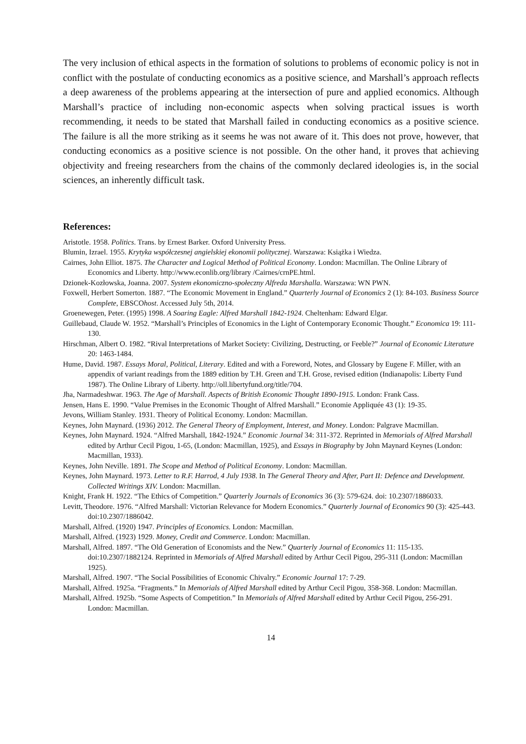The very inclusion of ethical aspects in the formation of solutions to problems of economic policy is not in conflict with the postulate of conducting economics as a positive science, and Marshall’s approach reflects a deep awareness of the problems appearing at the intersection of pure and applied economics. Although Marshall’s practice of including non-economic aspects when solving practical issues is worth recommending, it needs to be stated that Marshall failed in conducting economics as a positive science. The failure is all the more striking as it seems he was not aware of it. This does not prove, however, that conducting economics as a positive science is not possible. On the other hand, it proves that achieving objectivity and freeing researchers from the chains of the commonly declared ideologies is, in the social sciences, an inherently difficult task.
References:
Aristotle. 1958. Politics. Trans. by Ernest Barker. Oxford University Press.
Blumin, Izrael. 1955. Krytyka współczesnej angielskiej ekonomii politycznej. Warszawa: Książka i Wiedza.
Cairnes, John Elliot. 1875. The Character and Logical Method of Political Economy. London: Macmillan. The Online Library of Economics and Liberty. http://www.econlib.org/library /Cairnes/crnPE.html.
Dzionek-Kozłowska, Joanna. 2007. System ekonomiczno-społeczny Alfreda Marshalla. Warszawa: WN PWN.
Foxwell, Herbert Somerton. 1887. “The Economic Movement in England.” Quarterly Journal of Economics 2 (1): 84-103. Business Source Complete, EBSCOhost. Accessed July 5th, 2014.
Groenewegen, Peter. (1995) 1998. A Soaring Eagle: Alfred Marshall 1842-1924. Cheltenham: Edward Elgar.
Guillebaud, Claude W. 1952. “Marshall’s Principles of Economics in the Light of Contemporary Economic Thought.” Economica 19: 111-130.
Hirschman, Albert O. 1982. “Rival Interpretations of Market Society: Civilizing, Destructing, or Feeble?” Journal of Economic Literature 20: 1463-1484.
Hume, David. 1987. Essays Moral, Political, Literary. Edited and with a Foreword, Notes, and Glossary by Eugene F. Miller, with an appendix of variant readings from the 1889 edition by T.H. Green and T.H. Grose, revised edition (Indianapolis: Liberty Fund 1987). The Online Library of Liberty. http://oll.libertyfund.org/title/704.
Jha, Narmadeshwar. 1963. The Age of Marshall. Aspects of British Economic Thought 1890-1915. London: Frank Cass.
Jensen, Hans E. 1990. “Value Premises in the Economic Thought of Alfred Marshall.” Economie Appliquée 43 (1): 19-35.
Jevons, William Stanley. 1931. Theory of Political Economy. London: Macmillan.
Keynes, John Maynard. (1936) 2012. The General Theory of Employment, Interest, and Money. London: Palgrave Macmillan.
Keynes, John Maynard. 1924. “Alfred Marshall, 1842-1924.” Economic Journal 34: 311-372. Reprinted in Memorials of Alfred Marshall edited by Arthur Cecil Pigou, 1-65, (London: Macmillan, 1925), and Essays in Biography by John Maynard Keynes (London: Macmillan, 1933).
Keynes, John Neville. 1891. The Scope and Method of Political Economy. London: Macmillan.
Keynes, John Maynard. 1973. Letter to R.F. Harrod, 4 July 1938. In The General Theory and After, Part II: Defence and Development. Collected Writings XIV. London: Macmillan.
Knight, Frank H. 1922. “The Ethics of Competition.” Quarterly Journals of Economics 36 (3): 579-624. doi: 10.2307/1886033.
Levitt, Theodore. 1976. “Alfred Marshall: Victorian Relevance for Modern Economics.” Quarterly Journal of Economics 90 (3): 425-443. doi:10.2307/1886042.
Marshall, Alfred. (1920) 1947. Principles of Economics. London: Macmillan.
Marshall, Alfred. (1923) 1929. Money, Credit and Commerce. London: Macmillan.
Marshall, Alfred. 1897. “The Old Generation of Economists and the New.” Quarterly Journal of Economics 11: 115-135. doi:10.2307/1882124. Reprinted in Memorials of Alfred Marshall edited by Arthur Cecil Pigou, 295-311 (London: Macmillan 1925).
Marshall, Alfred. 1907. “The Social Possibilities of Economic Chivalry.” Economic Journal 17: 7-29.
Marshall, Alfred. 1925a. “Fragments.” In Memorials of Alfred Marshall edited by Arthur Cecil Pigou, 358-368. London: Macmillan.
Marshall, Alfred. 1925b. “Some Aspects of Competition.” In Memorials of Alfred Marshall edited by Arthur Cecil Pigou, 256-291. London: Macmillan.
14